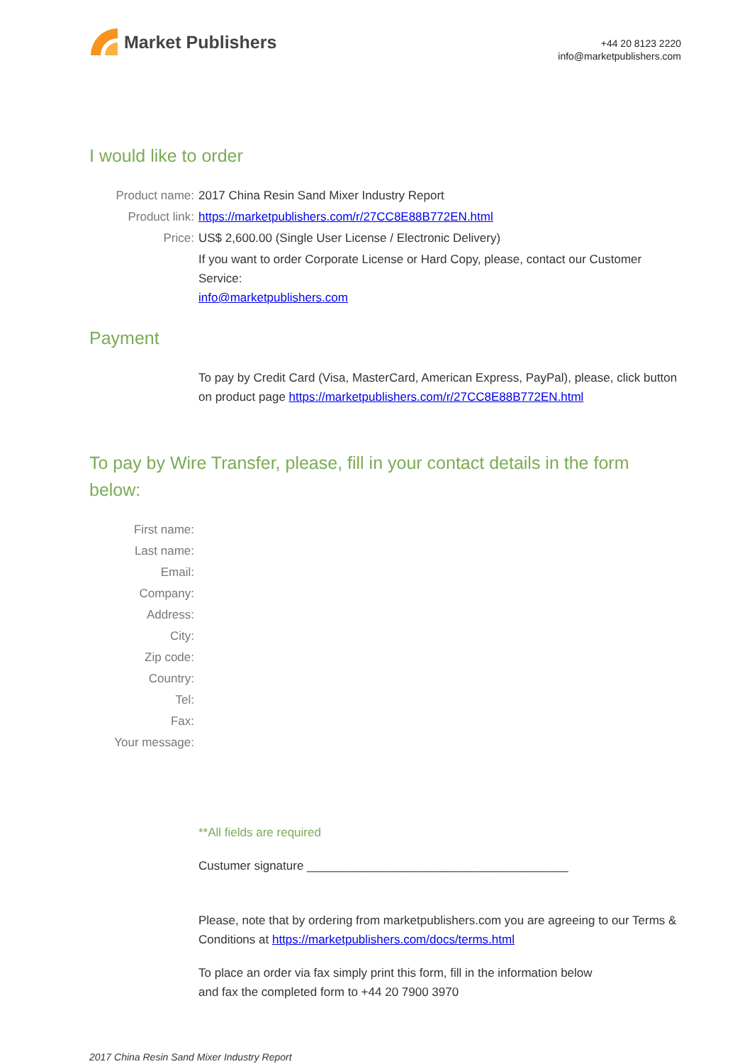Market Publishers
+44 20 8123 2220
info@marketpublishers.com
I would like to order
Product name: 2017 China Resin Sand Mixer Industry Report
Product link: https://marketpublishers.com/r/27CC8E88B772EN.html
Price: US$ 2,600.00 (Single User License / Electronic Delivery)
If you want to order Corporate License or Hard Copy, please, contact our Customer Service:
info@marketpublishers.com
Payment
To pay by Credit Card (Visa, MasterCard, American Express, PayPal), please, click button on product page https://marketpublishers.com/r/27CC8E88B772EN.html
To pay by Wire Transfer, please, fill in your contact details in the form below:
First name:
Last name:
Email:
Company:
Address:
City:
Zip code:
Country:
Tel:
Fax:
Your message:
**All fields are required
Custumer signature _______________________________________
Please, note that by ordering from marketpublishers.com you are agreeing to our Terms & Conditions at https://marketpublishers.com/docs/terms.html
To place an order via fax simply print this form, fill in the information below
and fax the completed form to +44 20 7900 3970
2017 China Resin Sand Mixer Industry Report